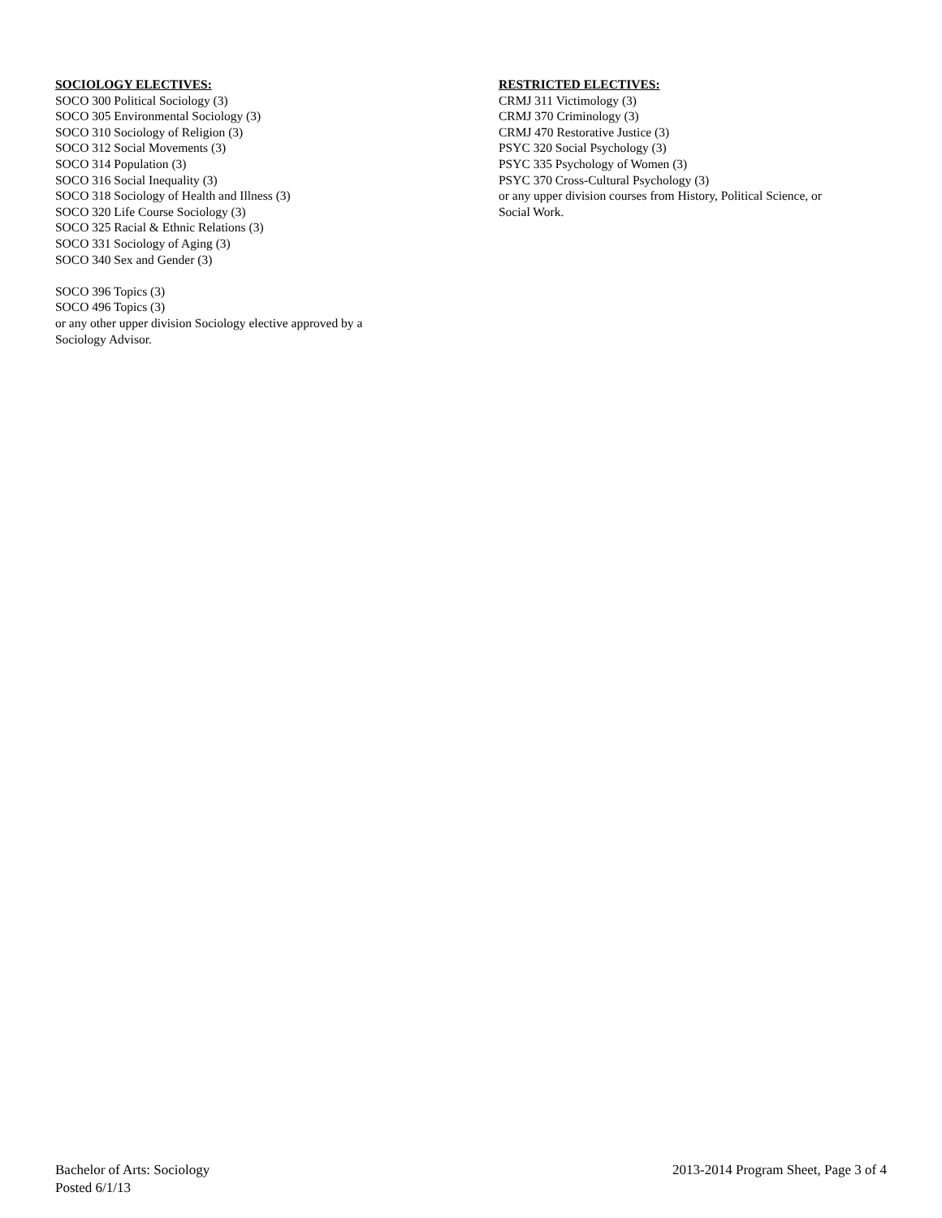SOCIOLOGY ELECTIVES:
SOCO 300 Political Sociology (3)
SOCO 305 Environmental Sociology (3)
SOCO 310 Sociology of Religion (3)
SOCO 312 Social Movements (3)
SOCO 314 Population (3)
SOCO 316 Social Inequality (3)
SOCO 318 Sociology of Health and Illness (3)
SOCO 320 Life Course Sociology (3)
SOCO 325 Racial & Ethnic Relations (3)
SOCO 331 Sociology of Aging (3)
SOCO 340 Sex and Gender (3)
SOCO 396 Topics (3)
SOCO 496 Topics (3)
or any other upper division Sociology elective approved by a
Sociology Advisor.
RESTRICTED ELECTIVES:
CRMJ 311 Victimology (3)
CRMJ 370 Criminology (3)
CRMJ 470 Restorative Justice (3)
PSYC 320 Social Psychology (3)
PSYC 335 Psychology of Women (3)
PSYC 370 Cross-Cultural Psychology (3)
or any upper division courses from History, Political Science, or
Social Work.
Bachelor of Arts: Sociology
Posted 6/1/13
2013-2014 Program Sheet, Page 3 of 4